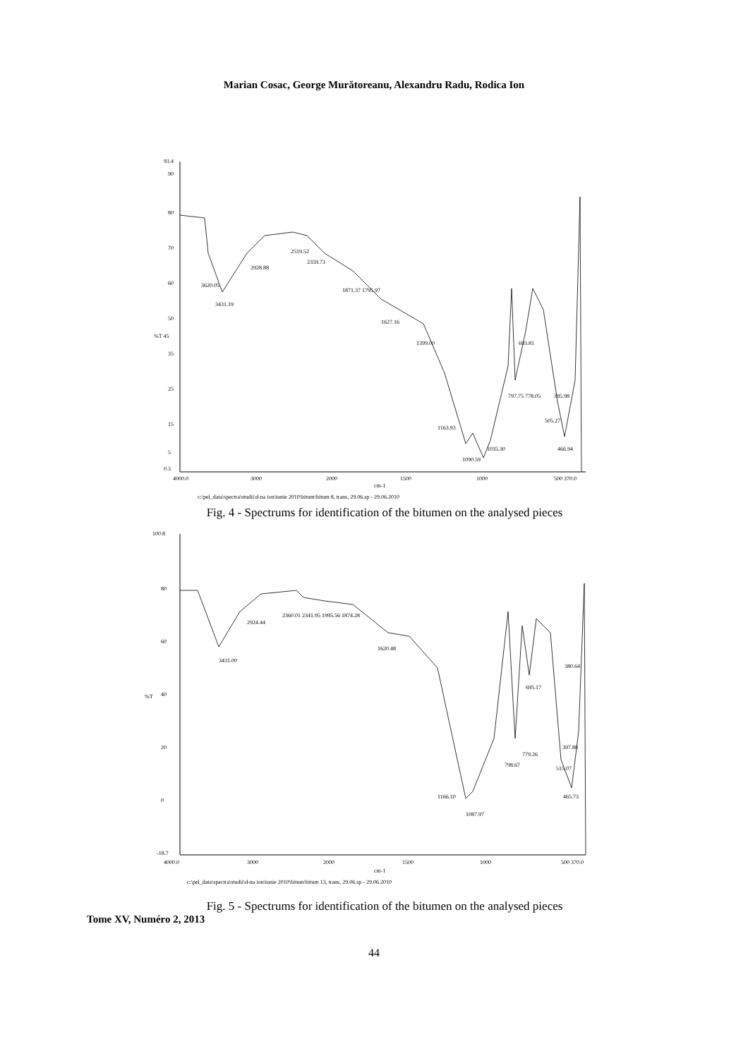Marian Cosac, George Murătoreanu, Alexandru Radu, Rodica Ion
93.4
90
80
70
60
50
%T 45
35
25
15
5
0.3
4000.0
3000
2000
1500
1000
500 370.0
cm-1
c:\pel_data\spectra\studii\d-na ion\iunie 2010\bitum\bitum 8, trans, 29.06.sp - 29.06.2010
3620.05
3431.19
2928.88
2519.52
2359.73
1871.37 1795.97
1627.16
1399.00
1163.93
1090.59
1035.30
693.81
797.75 778.05
395.98
505.27
466.94
Fig. 4 - Spectrums for identification of the bitumen on the analysed pieces
100.8
80
60
40
%T
20
0
-18.7
4000.0
3000
2000
1500
1000
500 370.0
cm-1
c:\pel_data\spectra\studii\d-na ion\iunie 2010\bitum\bitum 13, trans, 29.06.sp - 29.06.2010
3431.00
2924.44
2360.01 2341.95 1995.56 1874.28
1620.48
1166.10
1087.97
798.67
779.26
695.17
380.64
397.88
515.07
465.73
Fig. 5 - Spectrums for identification of the bitumen on the analysed pieces
Tome XV, Numéro 2, 2013
44